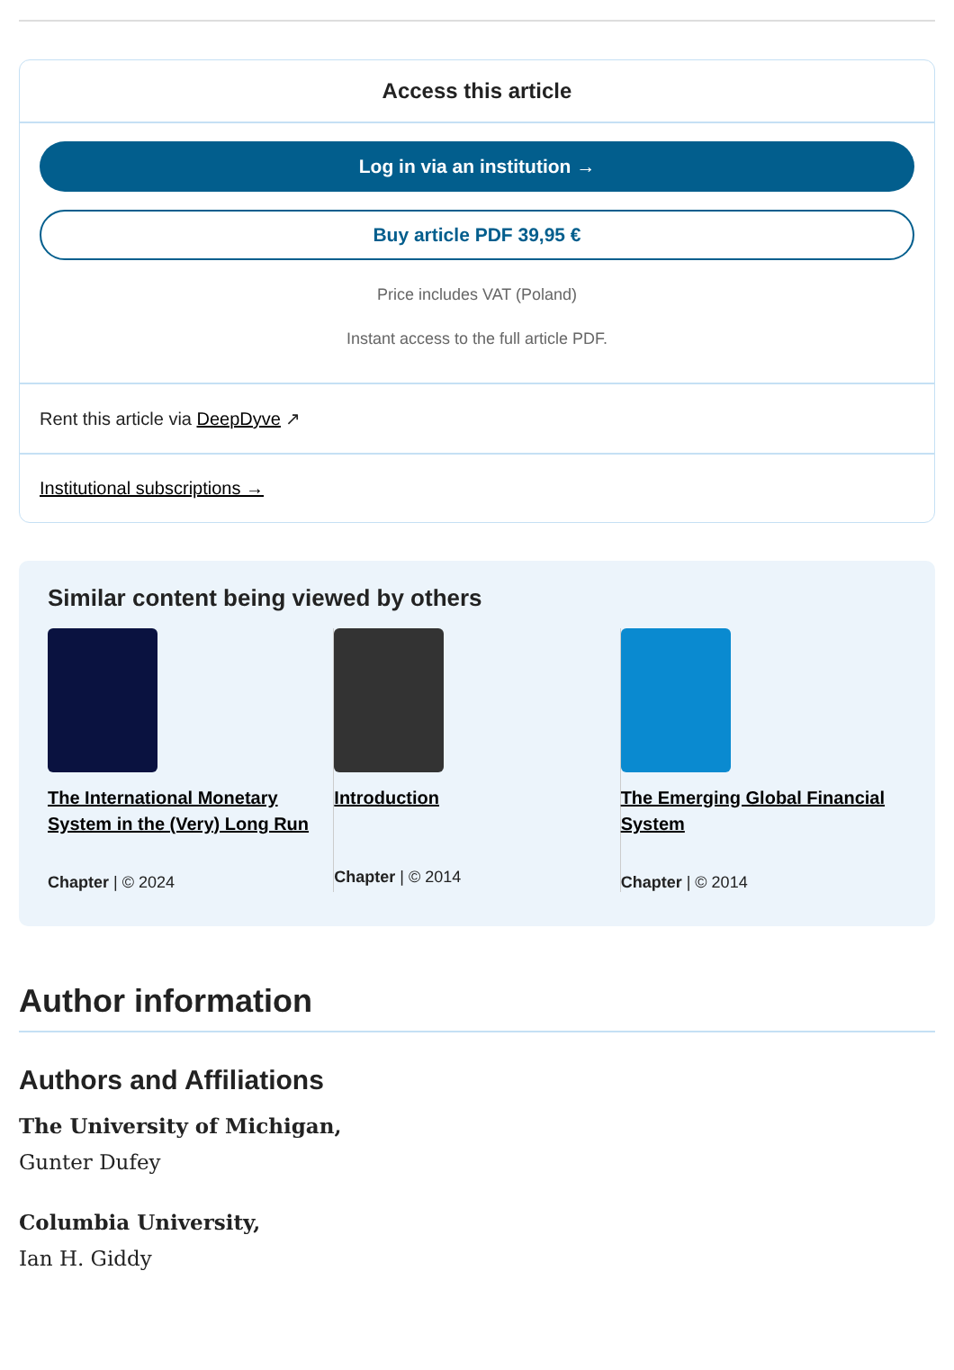Access this article
Log in via an institution →
Buy article PDF 39,95 €
Price includes VAT (Poland)
Instant access to the full article PDF.
Rent this article via DeepDyve ↗
Institutional subscriptions →
Similar content being viewed by others
The International Monetary System in the (Very) Long Run
Chapter | © 2024
Introduction
Chapter | © 2014
The Emerging Global Financial System
Chapter | © 2014
Author information
Authors and Affiliations
The University of Michigan,
Gunter Dufey
Columbia University,
Ian H. Giddy